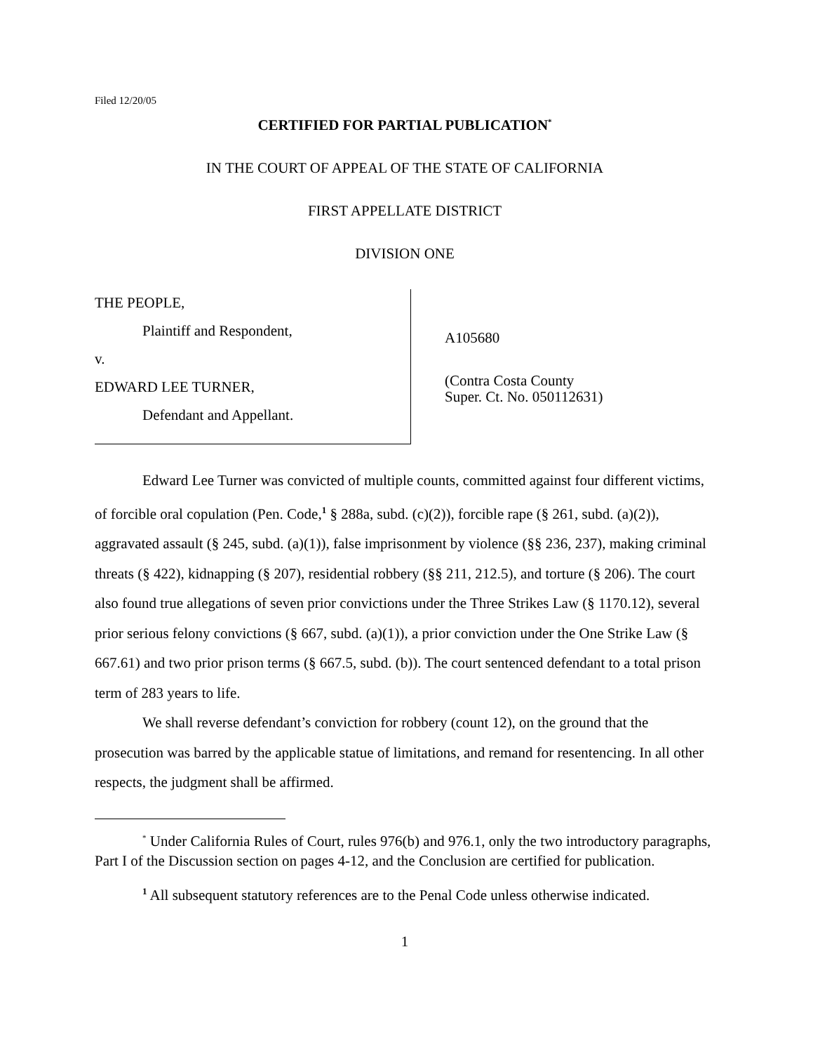Filed 12/20/05
CERTIFIED FOR PARTIAL PUBLICATION<sup>*</sup>
IN THE COURT OF APPEAL OF THE STATE OF CALIFORNIA
FIRST APPELLATE DISTRICT
DIVISION ONE
THE PEOPLE,
Plaintiff and Respondent,
v.
EDWARD LEE TURNER,
Defendant and Appellant.
A105680
(Contra Costa County
Super. Ct. No. 050112631)
Edward Lee Turner was convicted of multiple counts, committed against four different victims, of forcible oral copulation (Pen. Code,<sup>1</sup> § 288a, subd. (c)(2)), forcible rape (§ 261, subd. (a)(2)), aggravated assault (§ 245, subd. (a)(1)), false imprisonment by violence (§§ 236, 237), making criminal threats (§ 422), kidnapping (§ 207), residential robbery (§§ 211, 212.5), and torture (§ 206). The court also found true allegations of seven prior convictions under the Three Strikes Law (§ 1170.12), several prior serious felony convictions (§ 667, subd. (a)(1)), a prior conviction under the One Strike Law (§ 667.61) and two prior prison terms (§ 667.5, subd. (b)). The court sentenced defendant to a total prison term of 283 years to life.
We shall reverse defendant’s conviction for robbery (count 12), on the ground that the prosecution was barred by the applicable statue of limitations, and remand for resentencing. In all other respects, the judgment shall be affirmed.
<sup>*</sup> Under California Rules of Court, rules 976(b) and 976.1, only the two introductory paragraphs, Part I of the Discussion section on pages 4-12, and the Conclusion are certified for publication.
<sup>1</sup> All subsequent statutory references are to the Penal Code unless otherwise indicated.
1